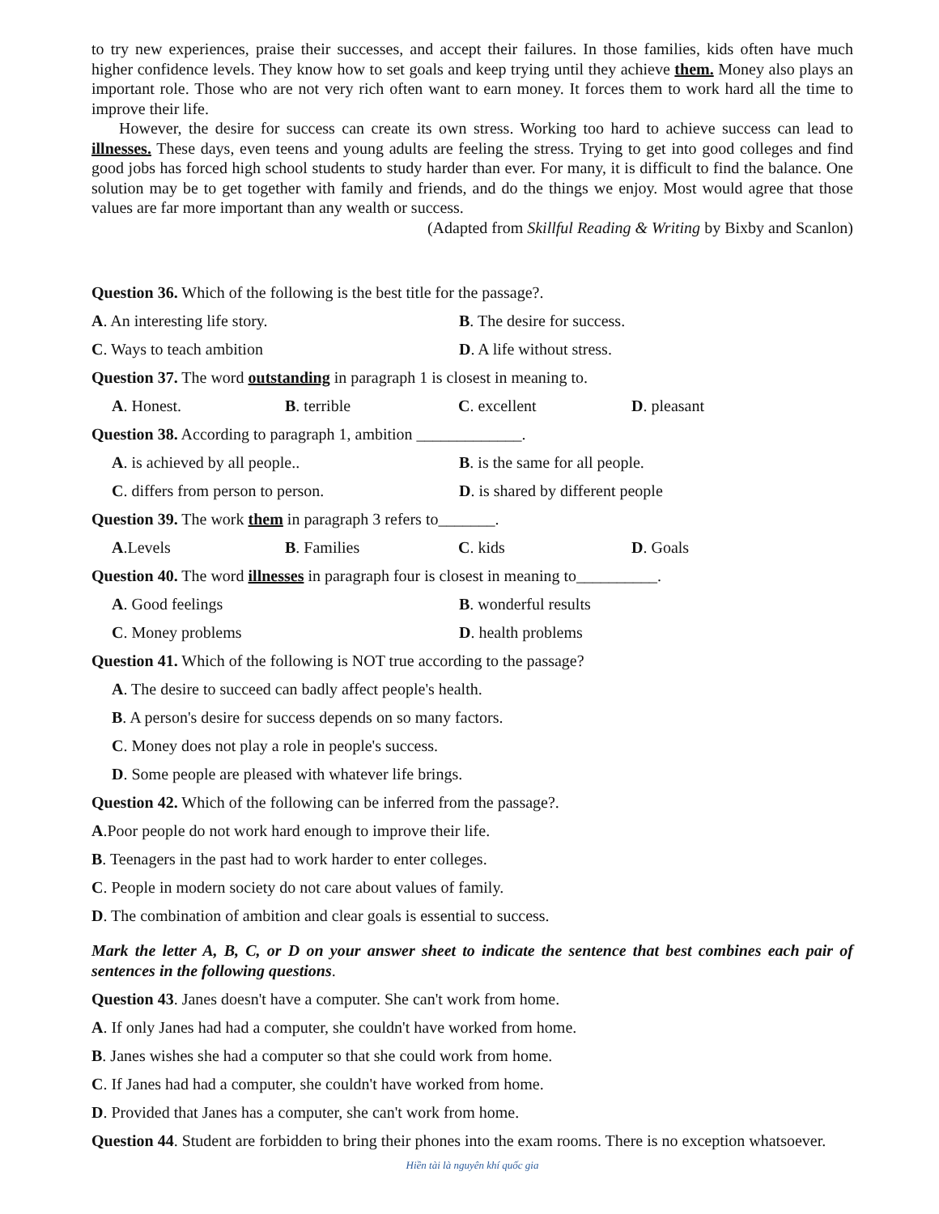to try new experiences, praise their successes, and accept their failures. In those families, kids often have much higher confidence levels. They know how to set goals and keep trying until they achieve them. Money also plays an important role. Those who are not very rich often want to earn money. It forces them to work hard all the time to improve their life.
However, the desire for success can create its own stress. Working too hard to achieve success can lead to illnesses. These days, even teens and young adults are feeling the stress. Trying to get into good colleges and find good jobs has forced high school students to study harder than ever. For many, it is difficult to find the balance. One solution may be to get together with family and friends, and do the things we enjoy. Most would agree that those values are far more important than any wealth or success.
(Adapted from Skillful Reading & Writing by Bixby and Scanlon)
Question 36. Which of the following is the best title for the passage?.
A. An interesting life story. B. The desire for success.
C. Ways to teach ambition D. A life without stress.
Question 37. The word outstanding in paragraph 1 is closest in meaning to.
A. Honest. B. terrible C. excellent D. pleasant
Question 38. According to paragraph 1, ambition _____________.
A. is achieved by all people.. B. is the same for all people.
C. differs from person to person. D. is shared by different people
Question 39. The work them in paragraph 3 refers to_______.
A.Levels B. Families C. kids D. Goals
Question 40. The word illnesses in paragraph four is closest in meaning to__________.
A. Good feelings B. wonderful results
C. Money problems D. health problems
Question 41. Which of the following is NOT true according to the passage?
A. The desire to succeed can badly affect people's health.
B. A person's desire for success depends on so many factors.
C. Money does not play a role in people's success.
D. Some people are pleased with whatever life brings.
Question 42. Which of the following can be inferred from the passage?.
A.Poor people do not work hard enough to improve their life.
B. Teenagers in the past had to work harder to enter colleges.
C. People in modern society do not care about values of family.
D. The combination of ambition and clear goals is essential to success.
Mark the letter A, B, C, or D on your answer sheet to indicate the sentence that best combines each pair of sentences in the following questions.
Question 43. Janes doesn't have a computer. She can't work from home.
A. If only Janes had had a computer, she couldn't have worked from home.
B. Janes wishes she had a computer so that she could work from home.
C. If Janes had had a computer, she couldn't have worked from home.
D. Provided that Janes has a computer, she can't work from home.
Question 44. Student are forbidden to bring their phones into the exam rooms. There is no exception whatsoever.
Hiền tài là nguyên khí quốc gia